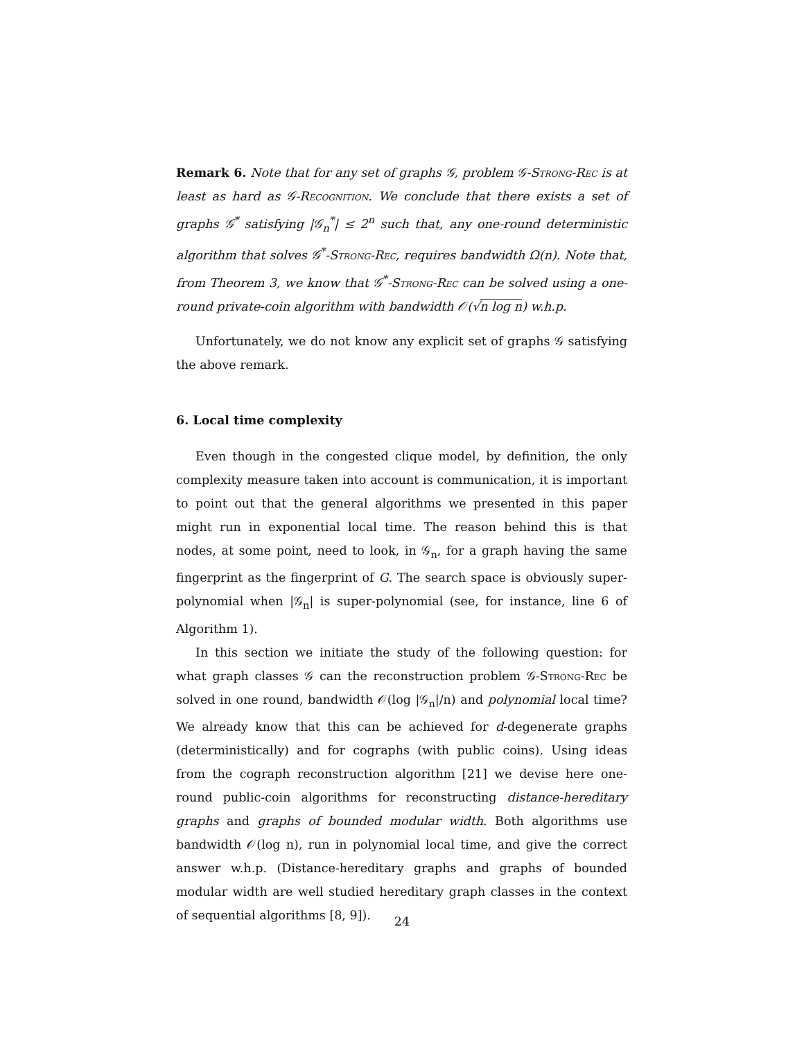Remark 6. Note that for any set of graphs 𝒢, problem 𝒢-Strong-Rec is at least as hard as 𝒢-Recognition. We conclude that there exists a set of graphs 𝒢<sup>*</sup> satisfying |𝒢<sub>n</sub><sup>*</sup>| ≤ 2<sup>n</sup> such that, any one-round deterministic algorithm that solves 𝒢<sup>*</sup>-Strong-Rec, requires bandwidth Ω(n). Note that, from Theorem 3, we know that 𝒢<sup>*</sup>-Strong-Rec can be solved using a one-round private-coin algorithm with bandwidth 𝒪(√n log n) w.h.p.
Unfortunately, we do not know any explicit set of graphs 𝒢 satisfying the above remark.
6. Local time complexity
Even though in the congested clique model, by definition, the only complexity measure taken into account is communication, it is important to point out that the general algorithms we presented in this paper might run in exponential local time. The reason behind this is that nodes, at some point, need to look, in 𝒢<sub>n</sub>, for a graph having the same fingerprint as the fingerprint of G. The search space is obviously super-polynomial when |𝒢<sub>n</sub>| is super-polynomial (see, for instance, line 6 of Algorithm 1).
In this section we initiate the study of the following question: for what graph classes 𝒢 can the reconstruction problem 𝒢-Strong-Rec be solved in one round, bandwidth 𝒪(log |𝒢<sub>n</sub>|/n) and polynomial local time? We already know that this can be achieved for d-degenerate graphs (deterministically) and for cographs (with public coins). Using ideas from the cograph reconstruction algorithm [21] we devise here one-round public-coin algorithms for reconstructing distance-hereditary graphs and graphs of bounded modular width. Both algorithms use bandwidth 𝒪(log n), run in polynomial local time, and give the correct answer w.h.p. (Distance-hereditary graphs and graphs of bounded modular width are well studied hereditary graph classes in the context of sequential algorithms [8, 9]).
24